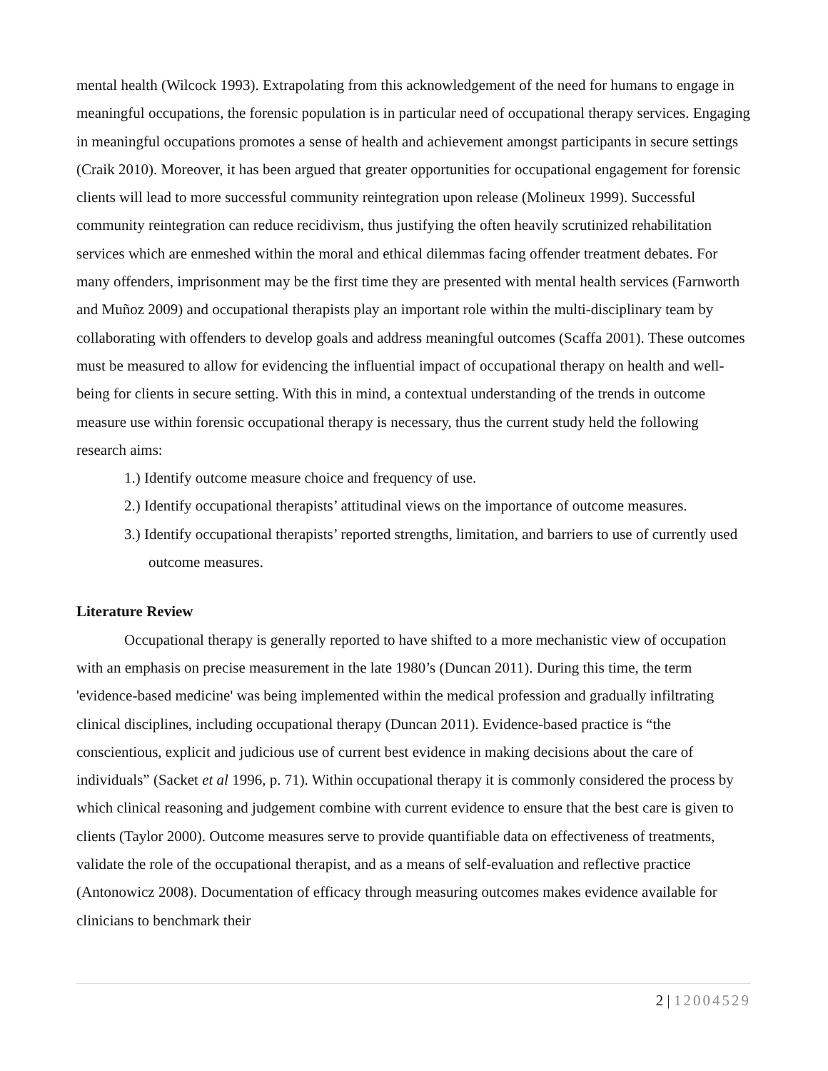mental health (Wilcock 1993). Extrapolating from this acknowledgement of the need for humans to engage in meaningful occupations, the forensic population is in particular need of occupational therapy services. Engaging in meaningful occupations promotes a sense of health and achievement amongst participants in secure settings (Craik 2010). Moreover, it has been argued that greater opportunities for occupational engagement for forensic clients will lead to more successful community reintegration upon release (Molineux 1999). Successful community reintegration can reduce recidivism, thus justifying the often heavily scrutinized rehabilitation services which are enmeshed within the moral and ethical dilemmas facing offender treatment debates. For many offenders, imprisonment may be the first time they are presented with mental health services (Farnworth and Muñoz 2009) and occupational therapists play an important role within the multi-disciplinary team by collaborating with offenders to develop goals and address meaningful outcomes (Scaffa 2001). These outcomes must be measured to allow for evidencing the influential impact of occupational therapy on health and well-being for clients in secure setting. With this in mind, a contextual understanding of the trends in outcome measure use within forensic occupational therapy is necessary, thus the current study held the following research aims:
1.) Identify outcome measure choice and frequency of use.
2.) Identify occupational therapists’ attitudinal views on the importance of outcome measures.
3.) Identify occupational therapists’ reported strengths, limitation, and barriers to use of currently used outcome measures.
Literature Review
Occupational therapy is generally reported to have shifted to a more mechanistic view of occupation with an emphasis on precise measurement in the late 1980’s (Duncan 2011). During this time, the term 'evidence-based medicine' was being implemented within the medical profession and gradually infiltrating clinical disciplines, including occupational therapy (Duncan 2011). Evidence-based practice is “the conscientious, explicit and judicious use of current best evidence in making decisions about the care of individuals” (Sacket et al 1996, p. 71). Within occupational therapy it is commonly considered the process by which clinical reasoning and judgement combine with current evidence to ensure that the best care is given to clients (Taylor 2000). Outcome measures serve to provide quantifiable data on effectiveness of treatments, validate the role of the occupational therapist, and as a means of self-evaluation and reflective practice (Antonowicz 2008). Documentation of efficacy through measuring outcomes makes evidence available for clinicians to benchmark their
2 | 12004529